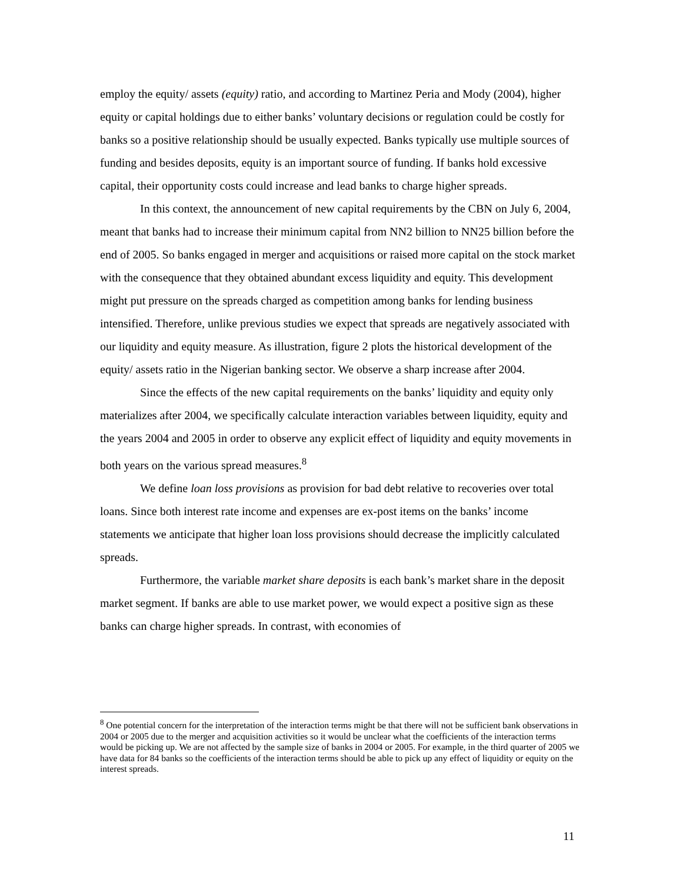employ the equity/ assets (equity) ratio, and according to Martinez Peria and Mody (2004), higher equity or capital holdings due to either banks’ voluntary decisions or regulation could be costly for banks so a positive relationship should be usually expected. Banks typically use multiple sources of funding and besides deposits, equity is an important source of funding. If banks hold excessive capital, their opportunity costs could increase and lead banks to charge higher spreads.
In this context, the announcement of new capital requirements by the CBN on July 6, 2004, meant that banks had to increase their minimum capital from NN2 billion to NN25 billion before the end of 2005. So banks engaged in merger and acquisitions or raised more capital on the stock market with the consequence that they obtained abundant excess liquidity and equity. This development might put pressure on the spreads charged as competition among banks for lending business intensified. Therefore, unlike previous studies we expect that spreads are negatively associated with our liquidity and equity measure. As illustration, figure 2 plots the historical development of the equity/ assets ratio in the Nigerian banking sector. We observe a sharp increase after 2004.
Since the effects of the new capital requirements on the banks’ liquidity and equity only materializes after 2004, we specifically calculate interaction variables between liquidity, equity and the years 2004 and 2005 in order to observe any explicit effect of liquidity and equity movements in both years on the various spread measures.<sup>8</sup>
We define loan loss provisions as provision for bad debt relative to recoveries over total loans. Since both interest rate income and expenses are ex-post items on the banks’ income statements we anticipate that higher loan loss provisions should decrease the implicitly calculated spreads.
Furthermore, the variable market share deposits is each bank’s market share in the deposit market segment. If banks are able to use market power, we would expect a positive sign as these banks can charge higher spreads. In contrast, with economies of
<sup>8</sup> One potential concern for the interpretation of the interaction terms might be that there will not be sufficient bank observations in 2004 or 2005 due to the merger and acquisition activities so it would be unclear what the coefficients of the interaction terms would be picking up. We are not affected by the sample size of banks in 2004 or 2005. For example, in the third quarter of 2005 we have data for 84 banks so the coefficients of the interaction terms should be able to pick up any effect of liquidity or equity on the interest spreads.
11